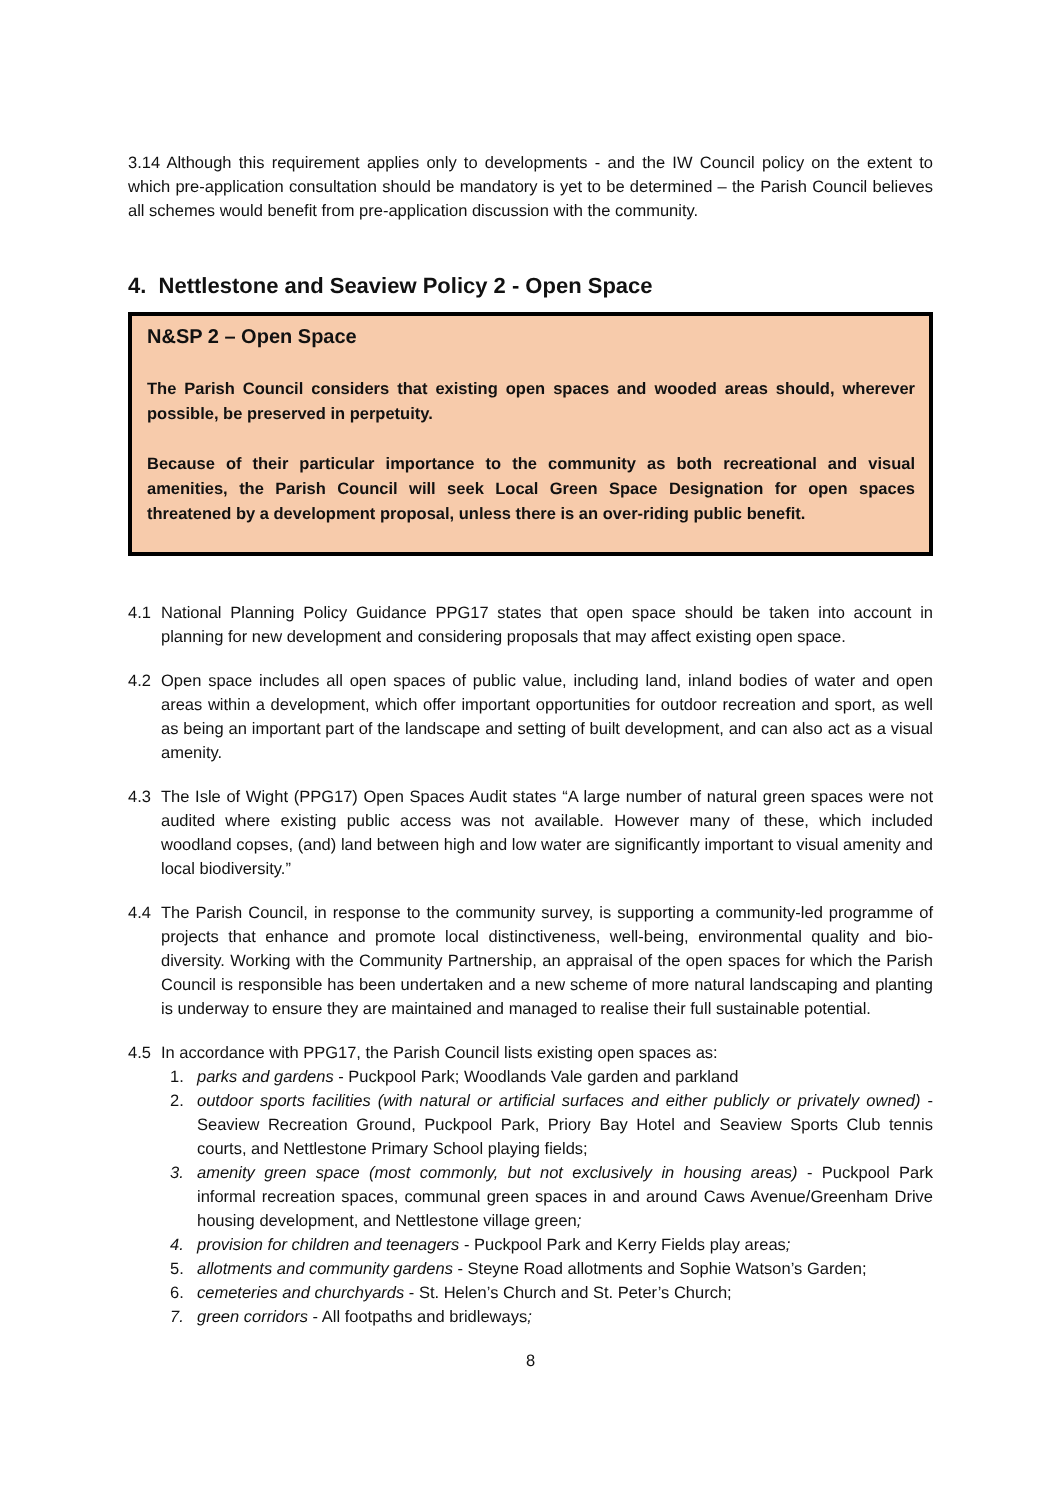3.14 Although this requirement applies only to developments - and the IW Council policy on the extent to which pre-application consultation should be mandatory is yet to be determined – the Parish Council believes all schemes would benefit from pre-application discussion with the community.
4. Nettlestone and Seaview Policy 2 - Open Space
N&SP 2 – Open Space
The Parish Council considers that existing open spaces and wooded areas should, wherever possible, be preserved in perpetuity.
Because of their particular importance to the community as both recreational and visual amenities, the Parish Council will seek Local Green Space Designation for open spaces threatened by a development proposal, unless there is an over-riding public benefit.
4.1 National Planning Policy Guidance PPG17 states that open space should be taken into account in planning for new development and considering proposals that may affect existing open space.
4.2 Open space includes all open spaces of public value, including land, inland bodies of water and open areas within a development, which offer important opportunities for outdoor recreation and sport, as well as being an important part of the landscape and setting of built development, and can also act as a visual amenity.
4.3 The Isle of Wight (PPG17) Open Spaces Audit states “A large number of natural green spaces were not audited where existing public access was not available. However many of these, which included woodland copses, (and) land between high and low water are significantly important to visual amenity and local biodiversity.”
4.4 The Parish Council, in response to the community survey, is supporting a community-led programme of projects that enhance and promote local distinctiveness, well-being, environmental quality and bio-diversity. Working with the Community Partnership, an appraisal of the open spaces for which the Parish Council is responsible has been undertaken and a new scheme of more natural landscaping and planting is underway to ensure they are maintained and managed to realise their full sustainable potential.
4.5 In accordance with PPG17, the Parish Council lists existing open spaces as:
1. parks and gardens - Puckpool Park; Woodlands Vale garden and parkland
2. outdoor sports facilities (with natural or artificial surfaces and either publicly or privately owned) - Seaview Recreation Ground, Puckpool Park, Priory Bay Hotel and Seaview Sports Club tennis courts, and Nettlestone Primary School playing fields;
3. amenity green space (most commonly, but not exclusively in housing areas) - Puckpool Park informal recreation spaces, communal green spaces in and around Caws Avenue/Greenham Drive housing development, and Nettlestone village green;
4. provision for children and teenagers - Puckpool Park and Kerry Fields play areas;
5. allotments and community gardens - Steyne Road allotments and Sophie Watson’s Garden;
6. cemeteries and churchyards - St. Helen’s Church and St. Peter’s Church;
7. green corridors - All footpaths and bridleways;
8